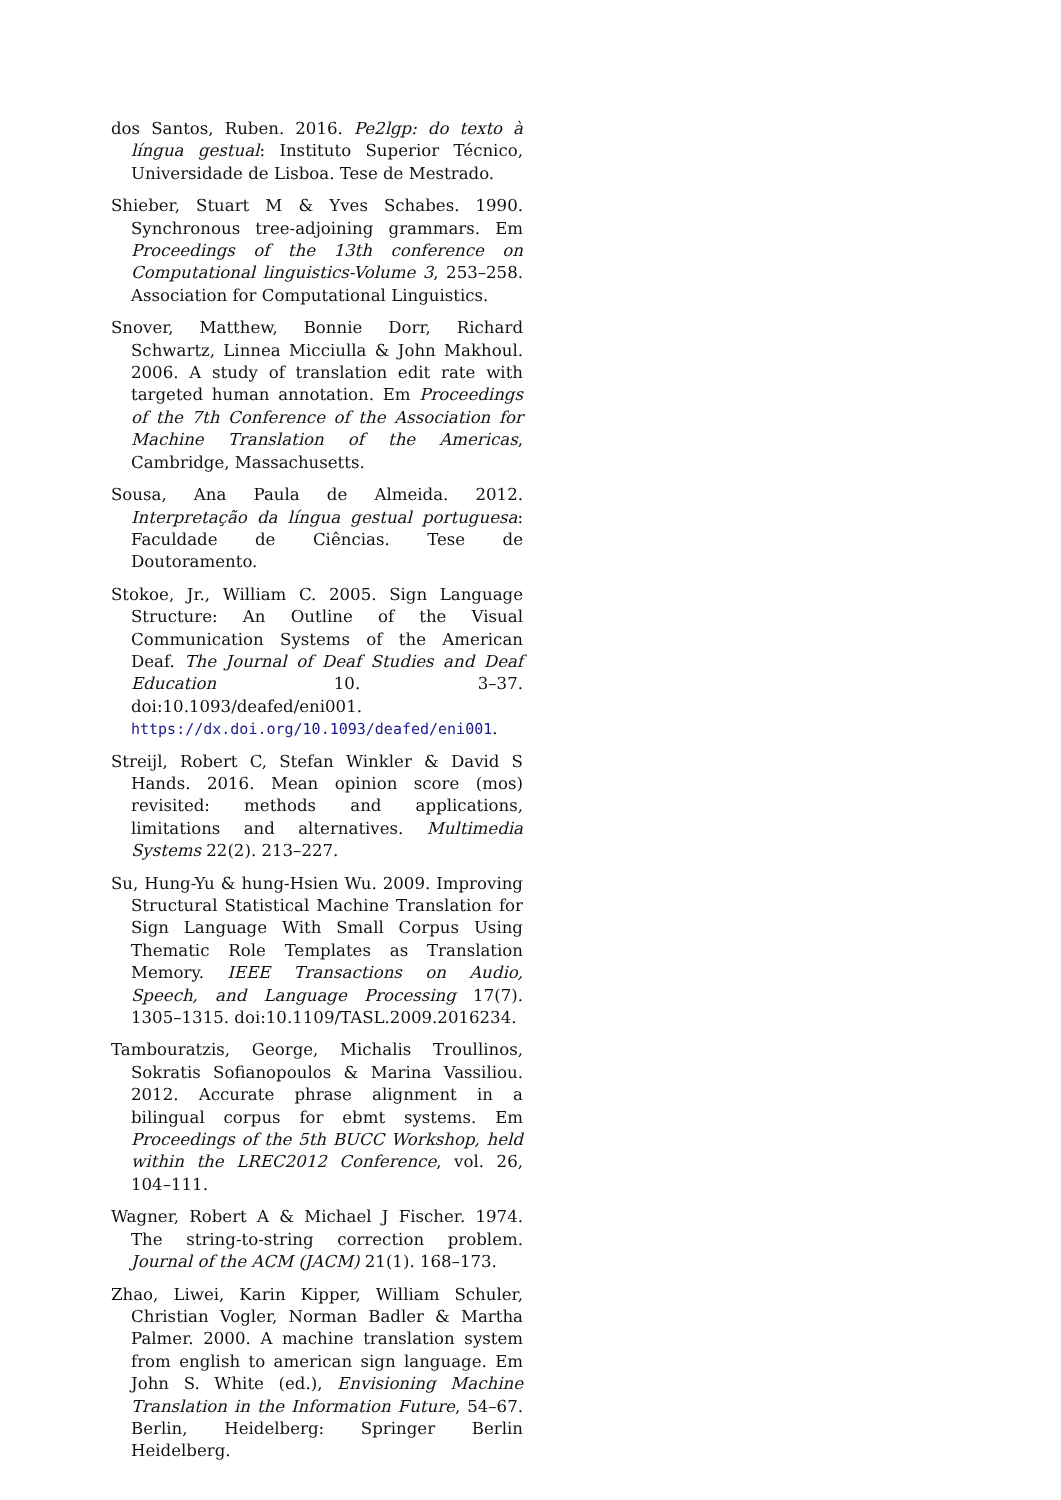dos Santos, Ruben. 2016. Pe2lgp: do texto à língua gestual: Instituto Superior Técnico, Universidade de Lisboa. Tese de Mestrado.
Shieber, Stuart M & Yves Schabes. 1990. Synchronous tree-adjoining grammars. Em Proceedings of the 13th conference on Computational linguistics-Volume 3, 253–258. Association for Computational Linguistics.
Snover, Matthew, Bonnie Dorr, Richard Schwartz, Linnea Micciulla & John Makhoul. 2006. A study of translation edit rate with targeted human annotation. Em Proceedings of the 7th Conference of the Association for Machine Translation of the Americas, Cambridge, Massachusetts.
Sousa, Ana Paula de Almeida. 2012. Interpretação da língua gestual portuguesa: Faculdade de Ciências. Tese de Doutoramento.
Stokoe, Jr., William C. 2005. Sign Language Structure: An Outline of the Visual Communication Systems of the American Deaf. The Journal of Deaf Studies and Deaf Education 10. 3–37. doi:10.1093/deafed/eni001. https://dx.doi.org/10.1093/deafed/eni001.
Streijl, Robert C, Stefan Winkler & David S Hands. 2016. Mean opinion score (mos) revisited: methods and applications, limitations and alternatives. Multimedia Systems 22(2). 213–227.
Su, Hung-Yu & hung-Hsien Wu. 2009. Improving Structural Statistical Machine Translation for Sign Language With Small Corpus Using Thematic Role Templates as Translation Memory. IEEE Transactions on Audio, Speech, and Language Processing 17(7). 1305–1315. doi:10.1109/TASL.2009.2016234.
Tambouratzis, George, Michalis Troullinos, Sokratis Sofianopoulos & Marina Vassiliou. 2012. Accurate phrase alignment in a bilingual corpus for ebmt systems. Em Proceedings of the 5th BUCC Workshop, held within the LREC2012 Conference, vol. 26, 104–111.
Wagner, Robert A & Michael J Fischer. 1974. The string-to-string correction problem. Journal of the ACM (JACM) 21(1). 168–173.
Zhao, Liwei, Karin Kipper, William Schuler, Christian Vogler, Norman Badler & Martha Palmer. 2000. A machine translation system from english to american sign language. Em John S. White (ed.), Envisioning Machine Translation in the Information Future, 54–67. Berlin, Heidelberg: Springer Berlin Heidelberg.